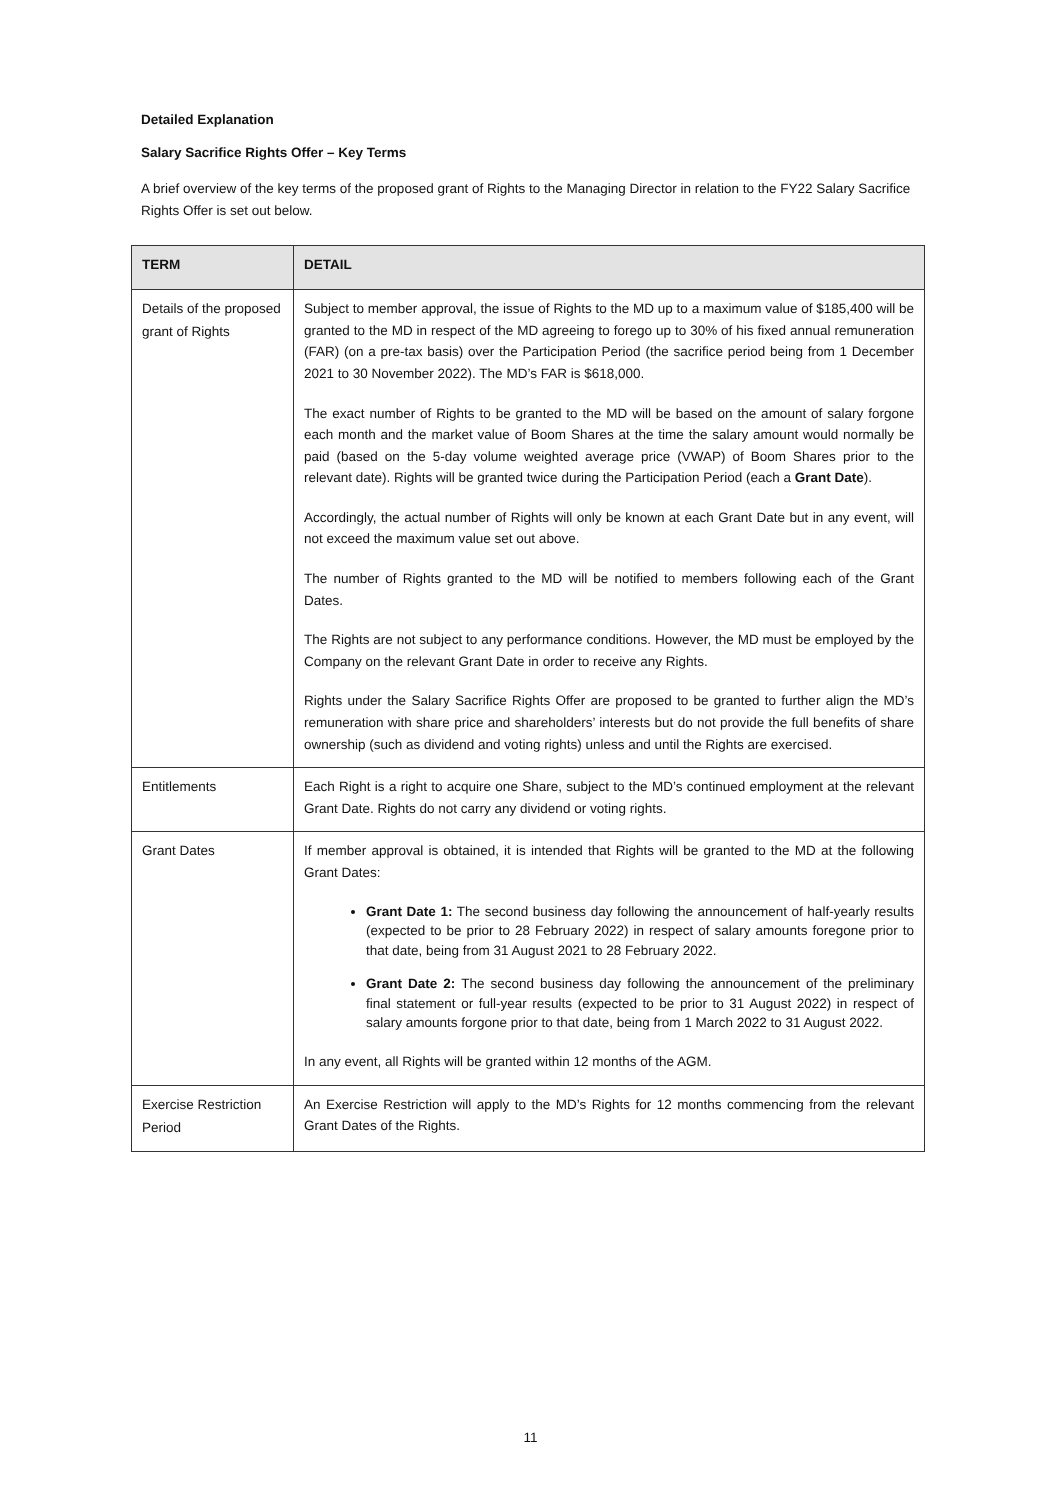Detailed Explanation
Salary Sacrifice Rights Offer – Key Terms
A brief overview of the key terms of the proposed grant of Rights to the Managing Director in relation to the FY22 Salary Sacrifice Rights Offer is set out below.
| TERM | DETAIL |
| --- | --- |
| Details of the proposed grant of Rights | Subject to member approval, the issue of Rights to the MD up to a maximum value of $185,400 will be granted to the MD in respect of the MD agreeing to forego up to 30% of his fixed annual remuneration (FAR) (on a pre-tax basis) over the Participation Period (the sacrifice period being from 1 December 2021 to 30 November 2022). The MD’s FAR is $618,000. The exact number of Rights to be granted to the MD will be based on the amount of salary forgone each month and the market value of Boom Shares at the time the salary amount would normally be paid (based on the 5-day volume weighted average price (VWAP) of Boom Shares prior to the relevant date). Rights will be granted twice during the Participation Period (each a Grant Date ). Accordingly, the actual number of Rights will only be known at each Grant Date but in any event, will not exceed the maximum value set out above. The number of Rights granted to the MD will be notified to members following each of the Grant Dates. The Rights are not subject to any performance conditions. However, the MD must be employed by the Company on the relevant Grant Date in order to receive any Rights. Rights under the Salary Sacrifice Rights Offer are proposed to be granted to further align the MD’s remuneration with share price and shareholders’ interests but do not provide the full benefits of share ownership (such as dividend and voting rights) unless and until the Rights are exercised. |
| Entitlements | Each Right is a right to acquire one Share, subject to the MD’s continued employment at the relevant Grant Date. Rights do not carry any dividend or voting rights. |
| Grant Dates | If member approval is obtained, it is intended that Rights will be granted to the MD at the following Grant Dates: Grant Date 1: The second business day following the announcement of half-yearly results (expected to be prior to 28 February 2022) in respect of salary amounts foregone prior to that date, being from 31 August 2021 to 28 February 2022. Grant Date 2: The second business day following the announcement of the preliminary final statement or full-year results (expected to be prior to 31 August 2022) in respect of salary amounts forgone prior to that date, being from 1 March 2022 to 31 August 2022. In any event, all Rights will be granted within 12 months of the AGM. |
| Exercise Restriction Period | An Exercise Restriction will apply to the MD’s Rights for 12 months commencing from the relevant Grant Dates of the Rights. |
11